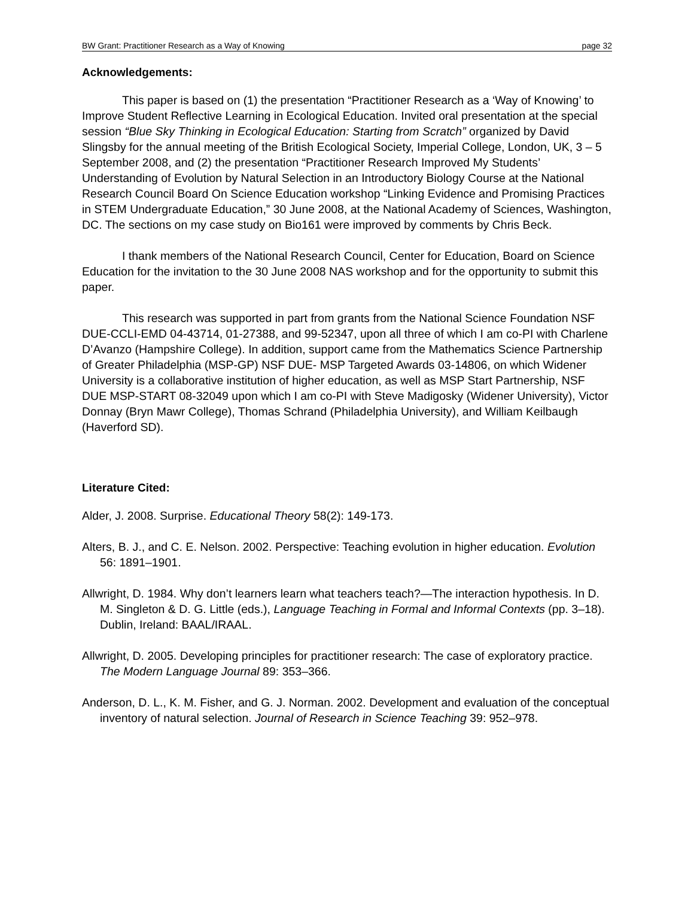BW Grant: Practitioner Research as a Way of Knowing page 32
Acknowledgements:
This paper is based on (1) the presentation “Practitioner Research as a ‘Way of Knowing’ to Improve Student Reflective Learning in Ecological Education. Invited oral presentation at the special session “Blue Sky Thinking in Ecological Education: Starting from Scratch” organized by David Slingsby for the annual meeting of the British Ecological Society, Imperial College, London, UK, 3 – 5 September 2008, and (2) the presentation “Practitioner Research Improved My Students’ Understanding of Evolution by Natural Selection in an Introductory Biology Course at the National Research Council Board On Science Education workshop “Linking Evidence and Promising Practices in STEM Undergraduate Education,” 30 June 2008, at the National Academy of Sciences, Washington, DC. The sections on my case study on Bio161 were improved by comments by Chris Beck.
I thank members of the National Research Council, Center for Education, Board on Science Education for the invitation to the 30 June 2008 NAS workshop and for the opportunity to submit this paper.
This research was supported in part from grants from the National Science Foundation NSF DUE-CCLI-EMD 04-43714, 01-27388, and 99-52347, upon all three of which I am co-PI with Charlene D’Avanzo (Hampshire College). In addition, support came from the Mathematics Science Partnership of Greater Philadelphia (MSP-GP) NSF DUE- MSP Targeted Awards 03-14806, on which Widener University is a collaborative institution of higher education, as well as MSP Start Partnership, NSF DUE MSP-START 08-32049 upon which I am co-PI with Steve Madigosky (Widener University), Victor Donnay (Bryn Mawr College), Thomas Schrand (Philadelphia University), and William Keilbaugh (Haverford SD).
Literature Cited:
Alder, J. 2008. Surprise. Educational Theory 58(2): 149-173.
Alters, B. J., and C. E. Nelson. 2002. Perspective: Teaching evolution in higher education. Evolution 56: 1891–1901.
Allwright, D. 1984. Why don’t learners learn what teachers teach?—The interaction hypothesis. In D. M. Singleton & D. G. Little (eds.), Language Teaching in Formal and Informal Contexts (pp. 3–18). Dublin, Ireland: BAAL/IRAAL.
Allwright, D. 2005. Developing principles for practitioner research: The case of exploratory practice. The Modern Language Journal 89: 353–366.
Anderson, D. L., K. M. Fisher, and G. J. Norman. 2002. Development and evaluation of the conceptual inventory of natural selection. Journal of Research in Science Teaching 39: 952–978.